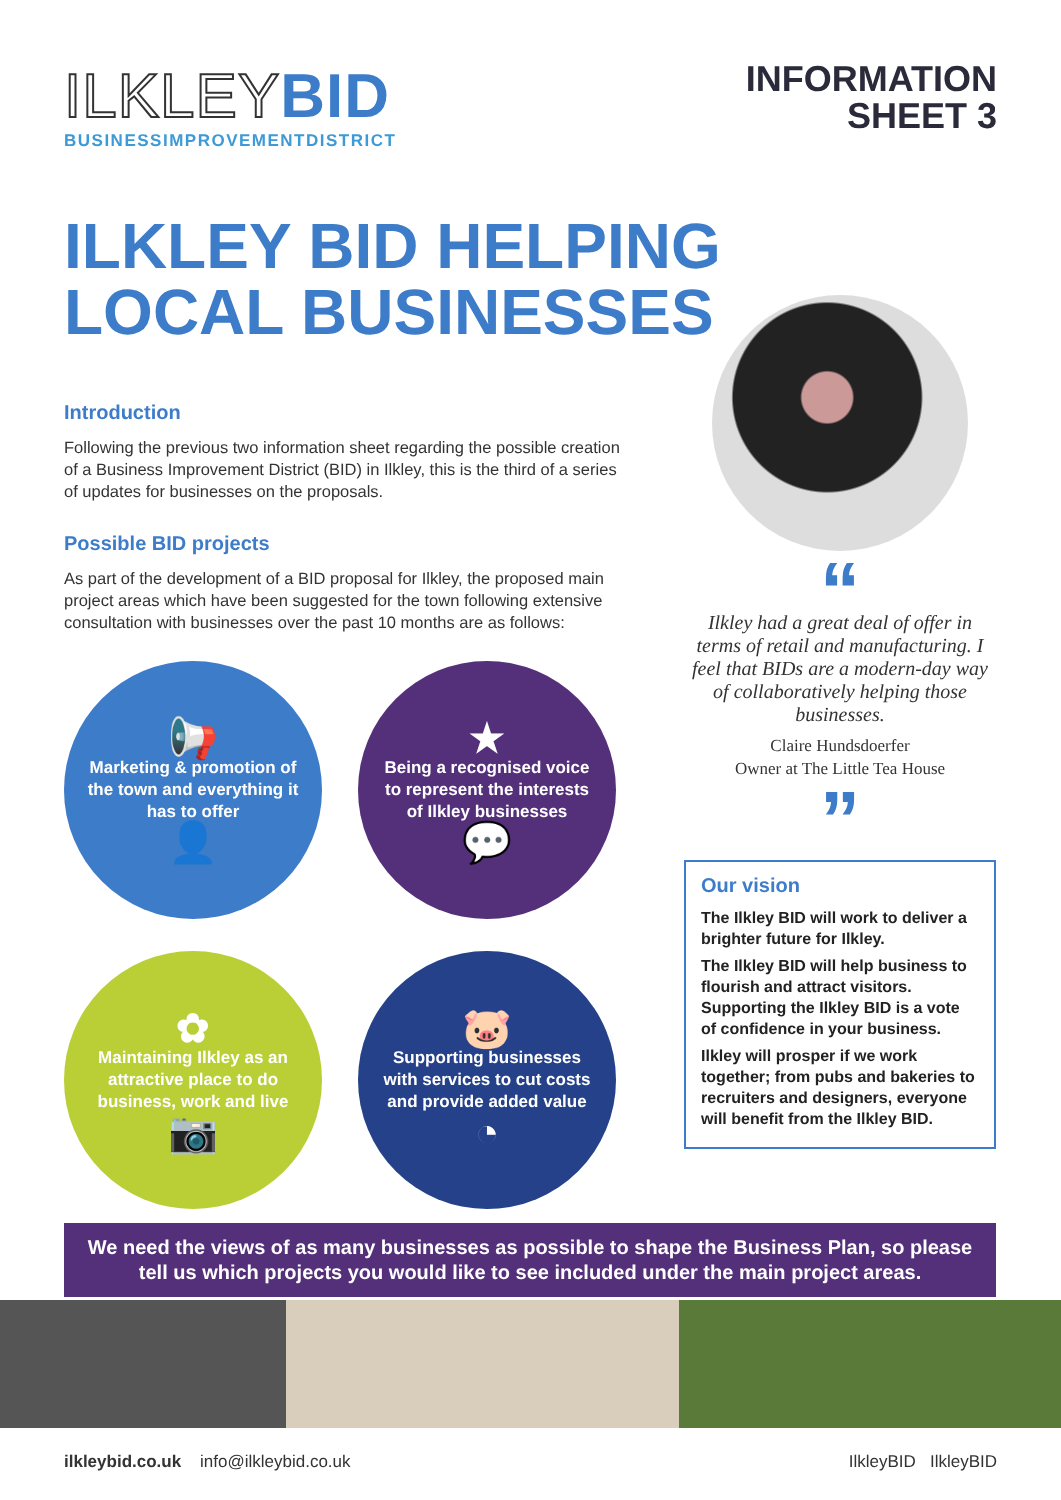ILKLEYBID
BUSINESSIMPROVEMENTDISTRICT
INFORMATION
SHEET 3
ILKLEY BID HELPING
LOCAL BUSINESSES
Introduction
Following the previous two information sheet regarding the possible creation of a Business Improvement District (BID) in Ilkley, this is the third of a series of updates for businesses on the proposals.
Possible BID projects
As part of the development of a BID proposal for Ilkley, the proposed main project areas which have been suggested for the town following extensive consultation with businesses over the past 10 months are as follows:
📢
Marketing & promotion of the town and everything it has to offer
👤
★
Being a recognised voice to represent the interests of Ilkley businesses
💬
✿
Maintaining Ilkley as an attractive place to do business, work and live
📷
🐷
Supporting businesses with services to cut costs and provide added value
◔
“
Ilkley had a great deal of offer in terms of retail and manufacturing. I feel that BIDs are a modern-day way of collaboratively helping those businesses.
Claire Hundsdoerfer
Owner at The Little Tea House
”
Our vision
The Ilkley BID will work to deliver a brighter future for Ilkley.
The Ilkley BID will help business to flourish and attract visitors. Supporting the Ilkley BID is a vote of confidence in your business.
Ilkley will prosper if we work together; from pubs and bakeries to recruiters and designers, everyone will benefit from the Ilkley BID.
We need the views of as many businesses as possible to shape the Business Plan, so please
tell us which projects you would like to see included under the main project areas.
ilkleybid.co.uk info@ilkleybid.co.uk
IlkleyBID IlkleyBID